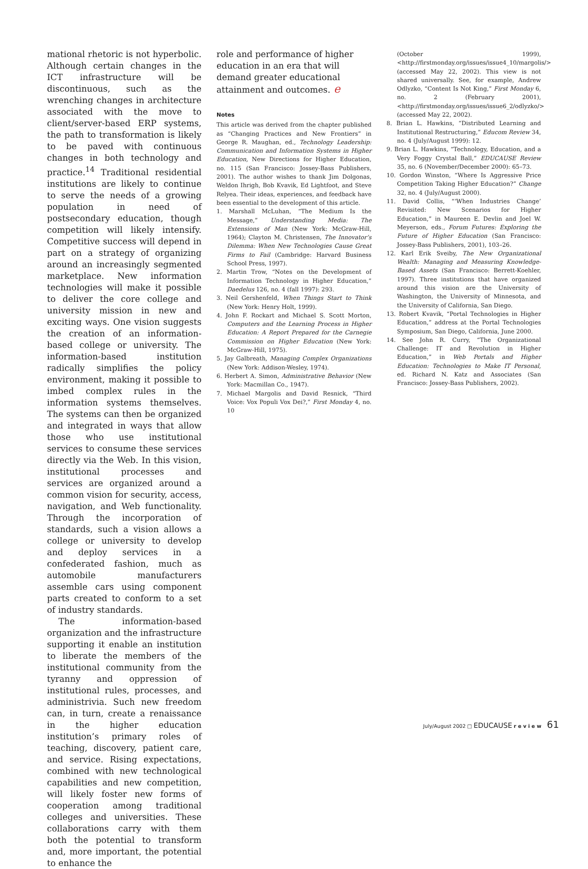mational rhetoric is not hyperbolic. Although certain changes in the ICT infrastructure will be discontinuous, such as the wrenching changes in architecture associated with the move to client/server-based ERP systems, the path to transformation is likely to be paved with continuous changes in both technology and practice.<sup>14</sup> Traditional residential institutions are likely to continue to serve the needs of a growing population in need of postsecondary education, though competition will likely intensify. Competitive success will depend in part on a strategy of organizing around an increasingly segmented marketplace. New information technologies will make it possible to deliver the core college and university mission in new and exciting ways. One vision suggests the creation of an information-based college or university. The information-based institution radically simplifies the policy environment, making it possible to imbed complex rules in the information systems themselves. The systems can then be organized and integrated in ways that allow those who use institutional services to consume these services directly via the Web. In this vision, institutional processes and services are organized around a common vision for security, access, navigation, and Web functionality. Through the incorporation of standards, such a vision allows a college or university to develop and deploy services in a confederated fashion, much as automobile manufacturers assemble cars using component parts created to conform to a set of industry standards.
The information-based organization and the infrastructure supporting it enable an institution to liberate the members of the institutional community from the tyranny and oppression of institutional rules, processes, and administrivia. Such new freedom can, in turn, create a renaissance in the higher education institution’s primary roles of teaching, discovery, patient care, and service. Rising expectations, combined with new technological capabilities and new competition, will likely foster new forms of cooperation among traditional colleges and universities. These collaborations carry with them both the potential to transform and, more important, the potential to enhance the
role and performance of higher education in an era that will demand greater educational attainment and outcomes. e
Notes
This article was derived from the chapter published as “Changing Practices and New Frontiers” in George R. Maughan, ed., Technology Leadership: Communication and Information Systems in Higher Education, New Directions for Higher Education, no. 115 (San Francisco: Jossey-Bass Publishers, 2001). The author wishes to thank Jim Dolgonas, Weldon Ihrigh, Bob Kvavik, Ed Lightfoot, and Steve Relyea. Their ideas, experiences, and feedback have been essential to the development of this article.
1. Marshall McLuhan, “The Medium Is the Message,” Understanding Media: The Extensions of Man (New York: McGraw-Hill, 1964); Clayton M. Christensen, The Innovator’s Dilemma: When New Technologies Cause Great Firms to Fail (Cambridge: Harvard Business School Press, 1997).
2. Martin Trow, “Notes on the Development of Information Technology in Higher Education,” Daedelus 126, no. 4 (fall 1997): 293.
3. Neil Gershenfeld, When Things Start to Think (New York: Henry Holt, 1999).
4. John F. Rockart and Michael S. Scott Morton, Computers and the Learning Process in Higher Education: A Report Prepared for the Carnegie Commission on Higher Education (New York: McGraw-Hill, 1975).
5. Jay Galbreath, Managing Complex Organizations (New York: Addison-Wesley, 1974).
6. Herbert A. Simon, Administrative Behavior (New York: Macmillan Co., 1947).
7. Michael Margolis and David Resnick, “Third Voice: Vox Populi Vox Dei?,” First Monday 4, no. 10
(October 1999), <http://firstmonday.org/issues/issue4_10/margolis/> (accessed May 22, 2002). This view is not shared universally. See, for example, Andrew Odlyzko, “Content Is Not King,” First Monday 6, no. 2 (February 2001), <http://firstmonday.org/issues/issue6_2/odlyzko/> (accessed May 22, 2002).
8. Brian L. Hawkins, “Distributed Learning and Institutional Restructuring,” Educom Review 34, no. 4 (July/August 1999): 12.
9. Brian L. Hawkins, “Technology, Education, and a Very Foggy Crystal Ball,” EDUCAUSE Review 35, no. 6 (November/December 2000): 65–73.
10. Gordon Winston, “Where Is Aggressive Price Competition Taking Higher Education?” Change 32, no. 4 (July/August 2000).
11. David Collis, “‘When Industries Change’ Revisited: New Scenarios for Higher Education,” in Maureen E. Devlin and Joel W. Meyerson, eds., Forum Futures: Exploring the Future of Higher Education (San Francisco: Jossey-Bass Publishers, 2001), 103–26.
12. Karl Erik Sveiby, The New Organizational Wealth: Managing and Measuring Knowledge-Based Assets (San Francisco: Berrett-Koehler, 1997). Three institutions that have organized around this vision are the University of Washington, the University of Minnesota, and the University of California, San Diego.
13. Robert Kvavik, “Portal Technologies in Higher Education,” address at the Portal Technologies Symposium, San Diego, California, June 2000.
14. See John R. Curry, “The Organizational Challenge: IT and Revolution in Higher Education,” in Web Portals and Higher Education: Technologies to Make IT Personal, ed. Richard N. Katz and Associates (San Francisco: Jossey-Bass Publishers, 2002).
July/August 2002 □ EDUCAUSE r e v i e w 61